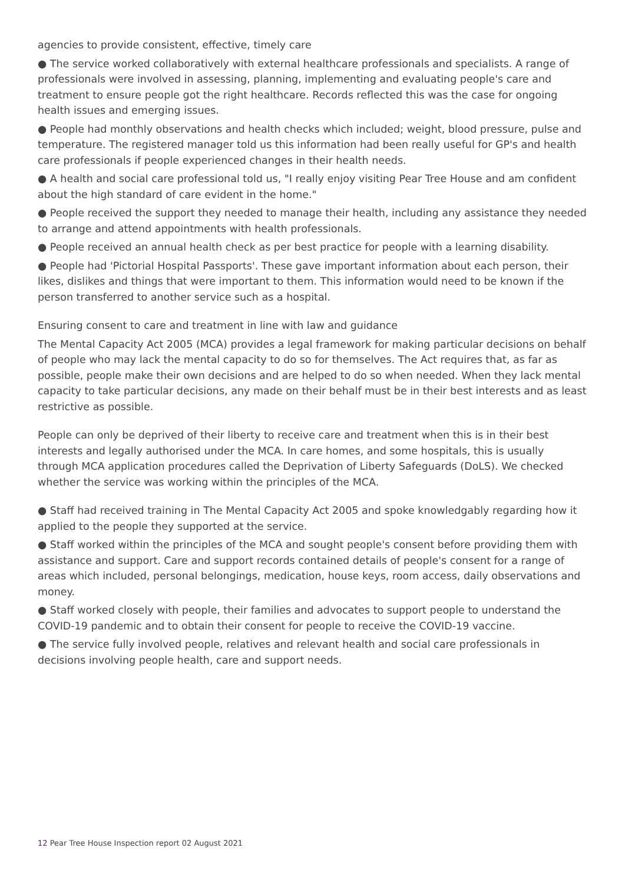agencies to provide consistent, effective, timely care
● The service worked collaboratively with external healthcare professionals and specialists. A range of professionals were involved in assessing, planning, implementing and evaluating people's care and treatment to ensure people got the right healthcare. Records reflected this was the case for ongoing health issues and emerging issues.
● People had monthly observations and health checks which included; weight, blood pressure, pulse and temperature. The registered manager told us this information had been really useful for GP's and health care professionals if people experienced changes in their health needs.
● A health and social care professional told us, "I really enjoy visiting Pear Tree House and am confident about the high standard of care evident in the home."
● People received the support they needed to manage their health, including any assistance they needed to arrange and attend appointments with health professionals.
● People received an annual health check as per best practice for people with a learning disability.
● People had 'Pictorial Hospital Passports'. These gave important information about each person, their likes, dislikes and things that were important to them. This information would need to be known if the person transferred to another service such as a hospital.
Ensuring consent to care and treatment in line with law and guidance
The Mental Capacity Act 2005 (MCA) provides a legal framework for making particular decisions on behalf of people who may lack the mental capacity to do so for themselves. The Act requires that, as far as possible, people make their own decisions and are helped to do so when needed. When they lack mental capacity to take particular decisions, any made on their behalf must be in their best interests and as least restrictive as possible.
People can only be deprived of their liberty to receive care and treatment when this is in their best interests and legally authorised under the MCA. In care homes, and some hospitals, this is usually through MCA application procedures called the Deprivation of Liberty Safeguards (DoLS). We checked whether the service was working within the principles of the MCA.
● Staff had received training in The Mental Capacity Act 2005 and spoke knowledgably regarding how it applied to the people they supported at the service.
● Staff worked within the principles of the MCA and sought people's consent before providing them with assistance and support. Care and support records contained details of people's consent for a range of areas which included, personal belongings, medication, house keys, room access, daily observations and money.
● Staff worked closely with people, their families and advocates to support people to understand the COVID-19 pandemic and to obtain their consent for people to receive the COVID-19 vaccine.
● The service fully involved people, relatives and relevant health and social care professionals in decisions involving people health, care and support needs.
12 Pear Tree House Inspection report 02 August 2021